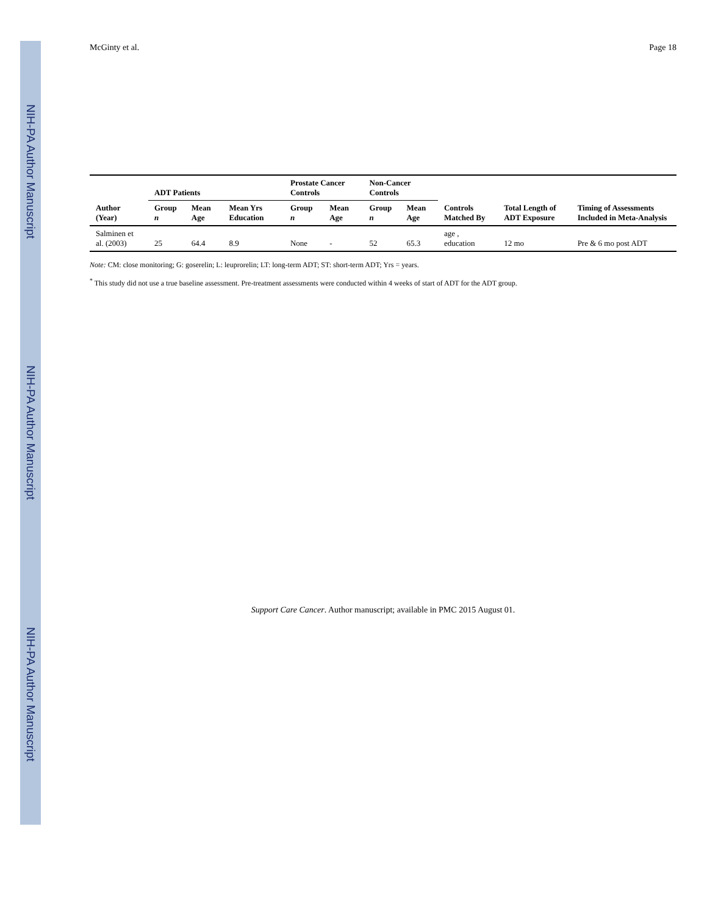NIH-PA Author Manuscript
NIH-PA Author Manuscript
NIH-PA Author Manuscript
McGinty et al. Page 18
| Author (Year) | ADT Patients | | | Prostate Cancer Controls | | Non-Cancer Controls | | Controls Matched By | Total Length of ADT Exposure | Timing of Assessments Included in Meta-Analysis |
| --- | --- | --- | --- | --- | --- | --- | --- | --- | --- | --- |
| | Group n | Mean Age | Mean Yrs Education | Group n | Mean Age | Group n | Mean Age | | | |
| Salminen et al. (2003) | 25 | 64.4 | 8.9 | None | - | 52 | 65.3 | age , education | 12 mo | Pre & 6 mo post ADT |
Note: CM: close monitoring; G: goserelin; L: leuprorelin; LT: long-term ADT; ST: short-term ADT; Yrs = years.
<sup>*</sup> This study did not use a true baseline assessment. Pre-treatment assessments were conducted within 4 weeks of start of ADT for the ADT group.
Support Care Cancer. Author manuscript; available in PMC 2015 August 01.